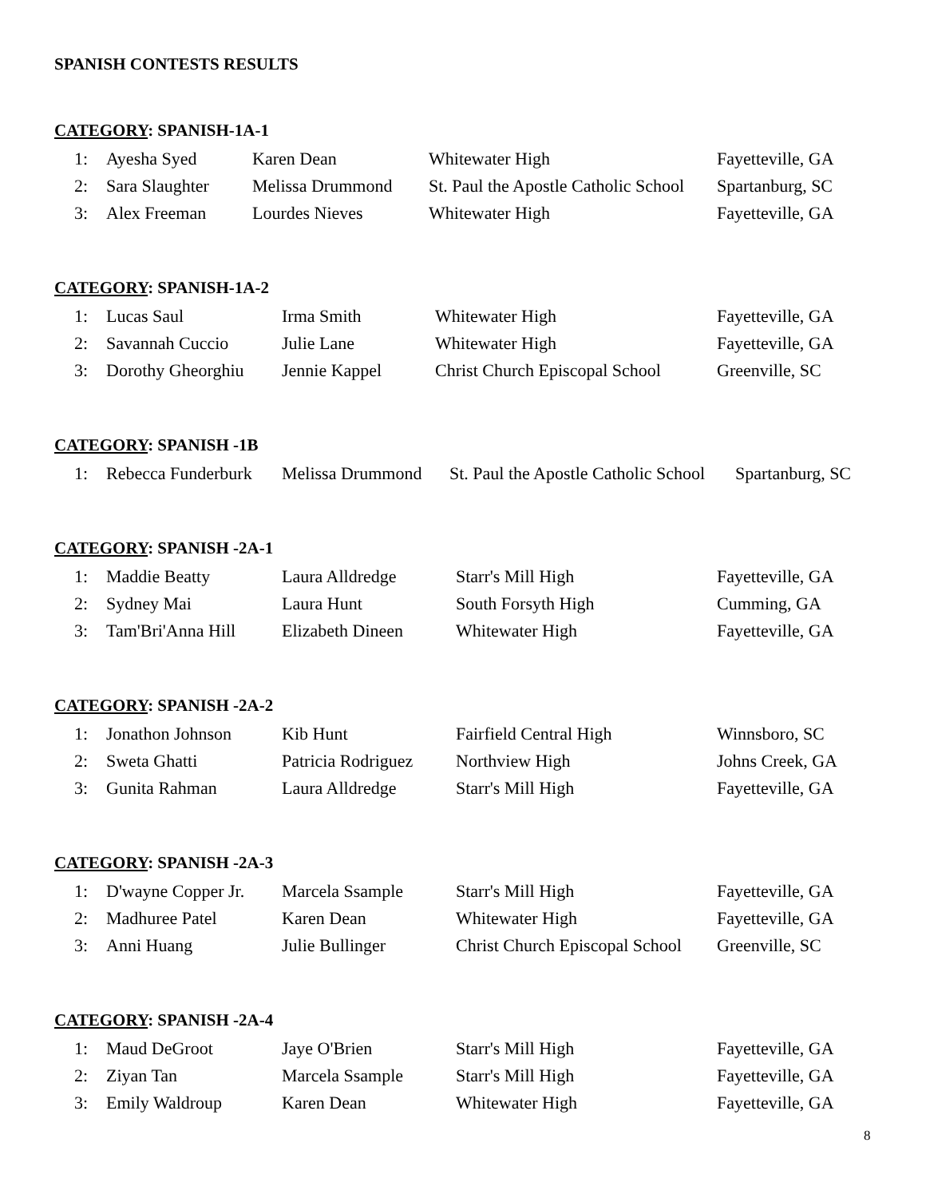SPANISH CONTESTS RESULTS
CATEGORY: SPANISH-1A-1
| 1: | Ayesha Syed | Karen Dean | Whitewater High | Fayetteville, GA |
| 2: | Sara Slaughter | Melissa Drummond | St. Paul the Apostle Catholic School | Spartanburg, SC |
| 3: | Alex Freeman | Lourdes Nieves | Whitewater High | Fayetteville, GA |
CATEGORY: SPANISH-1A-2
| 1: | Lucas Saul | Irma Smith | Whitewater High | Fayetteville, GA |
| 2: | Savannah Cuccio | Julie Lane | Whitewater High | Fayetteville, GA |
| 3: | Dorothy Gheorghiu | Jennie Kappel | Christ Church Episcopal School | Greenville, SC |
CATEGORY: SPANISH -1B
| 1: | Rebecca Funderburk | Melissa Drummond | St. Paul the Apostle Catholic School | Spartanburg, SC |
CATEGORY: SPANISH -2A-1
| 1: | Maddie Beatty | Laura Alldredge | Starr's Mill High | Fayetteville, GA |
| 2: | Sydney Mai | Laura Hunt | South Forsyth High | Cumming, GA |
| 3: | Tam'Bri'Anna Hill | Elizabeth Dineen | Whitewater High | Fayetteville, GA |
CATEGORY: SPANISH -2A-2
| 1: | Jonathon Johnson | Kib Hunt | Fairfield Central High | Winnsboro, SC |
| 2: | Sweta Ghatti | Patricia Rodriguez | Northview High | Johns Creek, GA |
| 3: | Gunita Rahman | Laura Alldredge | Starr's Mill High | Fayetteville, GA |
CATEGORY: SPANISH -2A-3
| 1: | D'wayne Copper Jr. | Marcela Ssample | Starr's Mill High | Fayetteville, GA |
| 2: | Madhuree Patel | Karen Dean | Whitewater High | Fayetteville, GA |
| 3: | Anni Huang | Julie Bullinger | Christ Church Episcopal School | Greenville, SC |
CATEGORY: SPANISH -2A-4
| 1: | Maud DeGroot | Jaye O'Brien | Starr's Mill High | Fayetteville, GA |
| 2: | Ziyan Tan | Marcela Ssample | Starr's Mill High | Fayetteville, GA |
| 3: | Emily Waldroup | Karen Dean | Whitewater High | Fayetteville, GA |
8